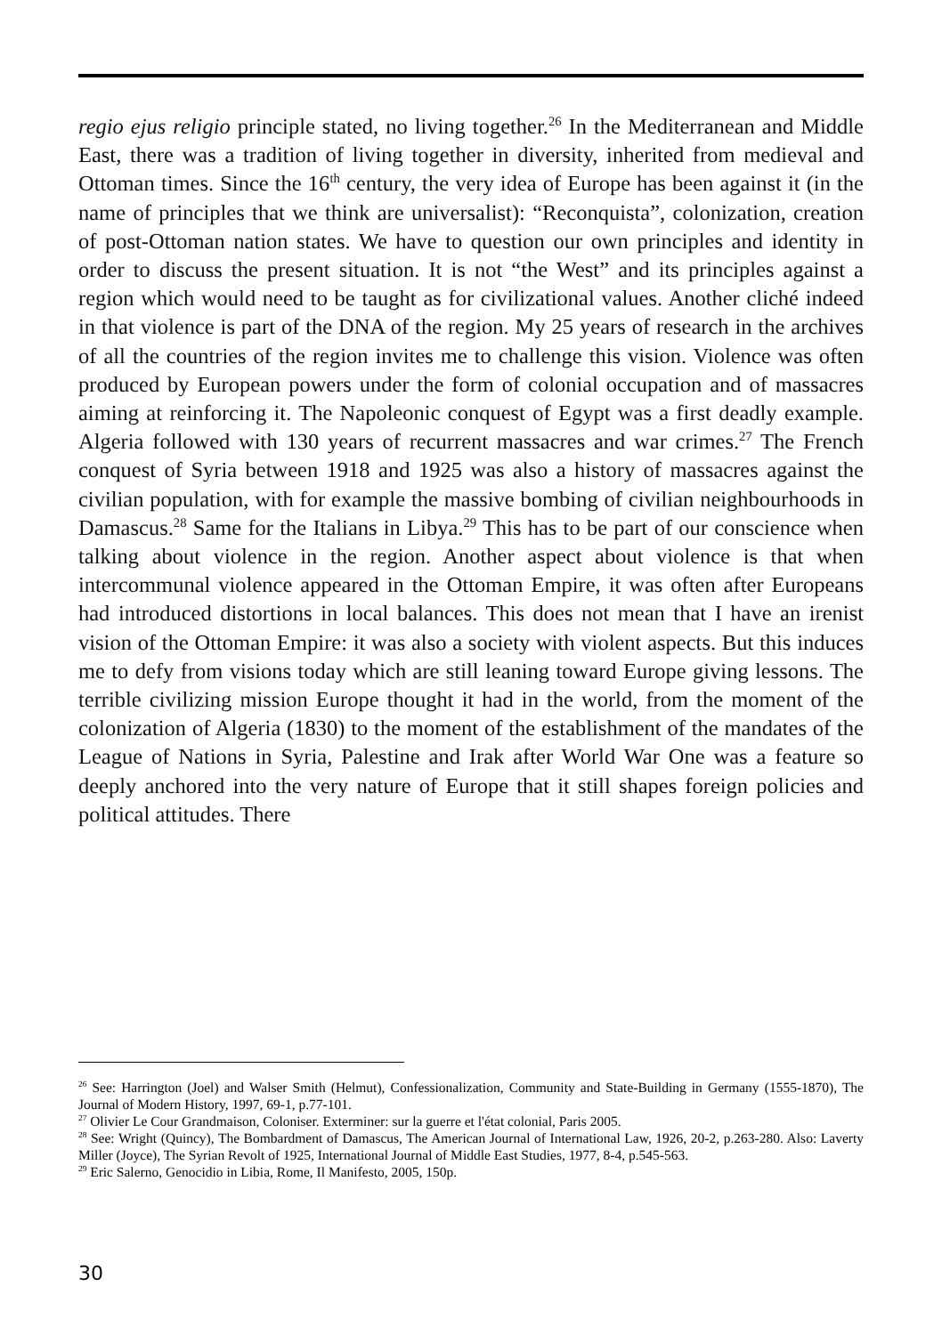regio ejus religio principle stated, no living together.<sup>26</sup> In the Mediterranean and Middle East, there was a tradition of living together in diversity, inherited from medieval and Ottoman times. Since the 16<sup>th</sup> century, the very idea of Europe has been against it (in the name of principles that we think are universalist): “Reconquista”, colonization, creation of post-Ottoman nation states. We have to question our own principles and identity in order to discuss the present situation. It is not “the West” and its principles against a region which would need to be taught as for civilizational values. Another cliché indeed in that violence is part of the DNA of the region. My 25 years of research in the archives of all the countries of the region invites me to challenge this vision. Violence was often produced by European powers under the form of colonial occupation and of massacres aiming at reinforcing it. The Napoleonic conquest of Egypt was a first deadly example. Algeria followed with 130 years of recurrent massacres and war crimes.<sup>27</sup> The French conquest of Syria between 1918 and 1925 was also a history of massacres against the civilian population, with for example the massive bombing of civilian neighbourhoods in Damascus.<sup>28</sup> Same for the Italians in Libya.<sup>29</sup> This has to be part of our conscience when talking about violence in the region. Another aspect about violence is that when intercommunal violence appeared in the Ottoman Empire, it was often after Europeans had introduced distortions in local balances. This does not mean that I have an irenist vision of the Ottoman Empire: it was also a society with violent aspects. But this induces me to defy from visions today which are still leaning toward Europe giving lessons. The terrible civilizing mission Europe thought it had in the world, from the moment of the colonization of Algeria (1830) to the moment of the establishment of the mandates of the League of Nations in Syria, Palestine and Irak after World War One was a feature so deeply anchored into the very nature of Europe that it still shapes foreign policies and political attitudes. There
<sup>26</sup> See: Harrington (Joel) and Walser Smith (Helmut), Confessionalization, Community and State-Building in Germany (1555-1870), The Journal of Modern History, 1997, 69-1, p.77-101.
<sup>27</sup> Olivier Le Cour Grandmaison, Coloniser. Exterminer: sur la guerre et l'état colonial, Paris 2005.
<sup>28</sup> See: Wright (Quincy), The Bombardment of Damascus, The American Journal of International Law, 1926, 20-2, p.263-280. Also: Laverty Miller (Joyce), The Syrian Revolt of 1925, International Journal of Middle East Studies, 1977, 8-4, p.545-563.
<sup>29</sup> Eric Salerno, Genocidio in Libia, Rome, Il Manifesto, 2005, 150p.
30